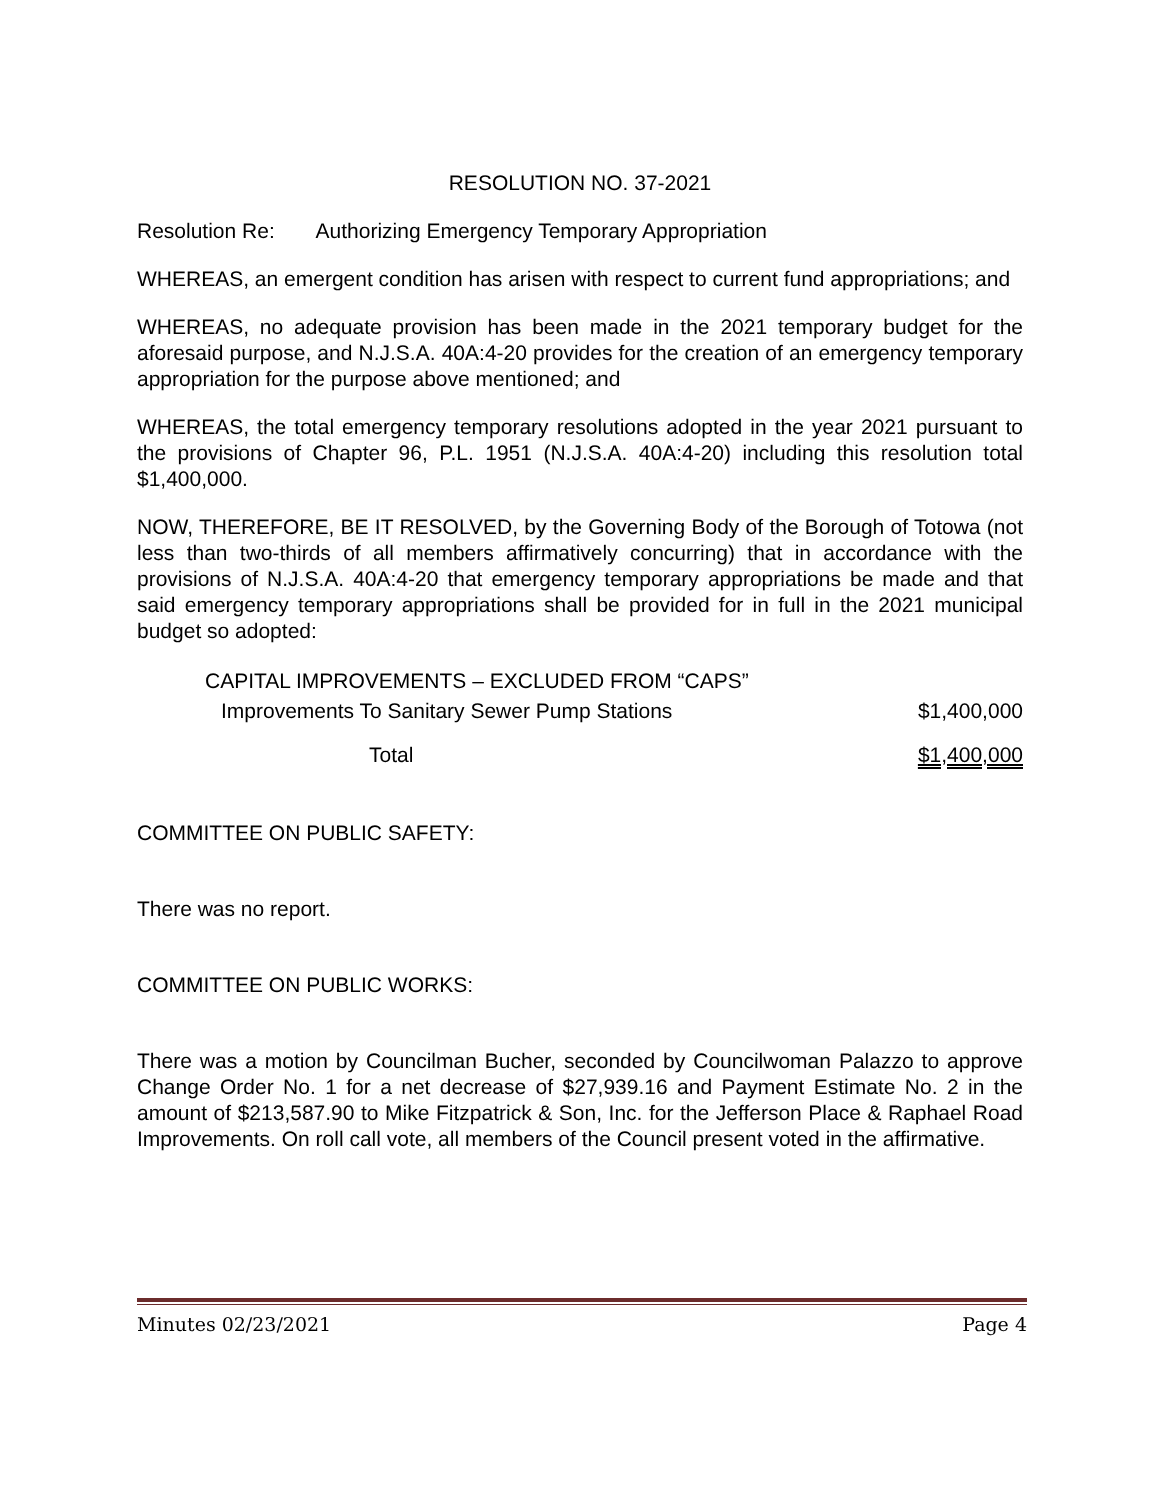RESOLUTION NO. 37-2021
Resolution Re: Authorizing Emergency Temporary Appropriation
WHEREAS, an emergent condition has arisen with respect to current fund appropriations; and
WHEREAS, no adequate provision has been made in the 2021 temporary budget for the aforesaid purpose, and N.J.S.A. 40A:4-20 provides for the creation of an emergency temporary appropriation for the purpose above mentioned; and
WHEREAS, the total emergency temporary resolutions adopted in the year 2021 pursuant to the provisions of Chapter 96, P.L. 1951 (N.J.S.A. 40A:4-20) including this resolution total $1,400,000.
NOW, THEREFORE, BE IT RESOLVED, by the Governing Body of the Borough of Totowa (not less than two-thirds of all members affirmatively concurring) that in accordance with the provisions of N.J.S.A. 40A:4-20 that emergency temporary appropriations be made and that said emergency temporary appropriations shall be provided for in full in the 2021 municipal budget so adopted:
| CAPITAL IMPROVEMENTS – EXCLUDED FROM “CAPS” | |
| Improvements To Sanitary Sewer Pump Stations | $1,400,000 |
| Total | $1,400,000 |
COMMITTEE ON PUBLIC SAFETY:
There was no report.
COMMITTEE ON PUBLIC WORKS:
There was a motion by Councilman Bucher, seconded by Councilwoman Palazzo to approve Change Order No. 1 for a net decrease of $27,939.16 and Payment Estimate No. 2 in the amount of $213,587.90 to Mike Fitzpatrick & Son, Inc. for the Jefferson Place & Raphael Road Improvements. On roll call vote, all members of the Council present voted in the affirmative.
Minutes 02/23/2021 Page 4